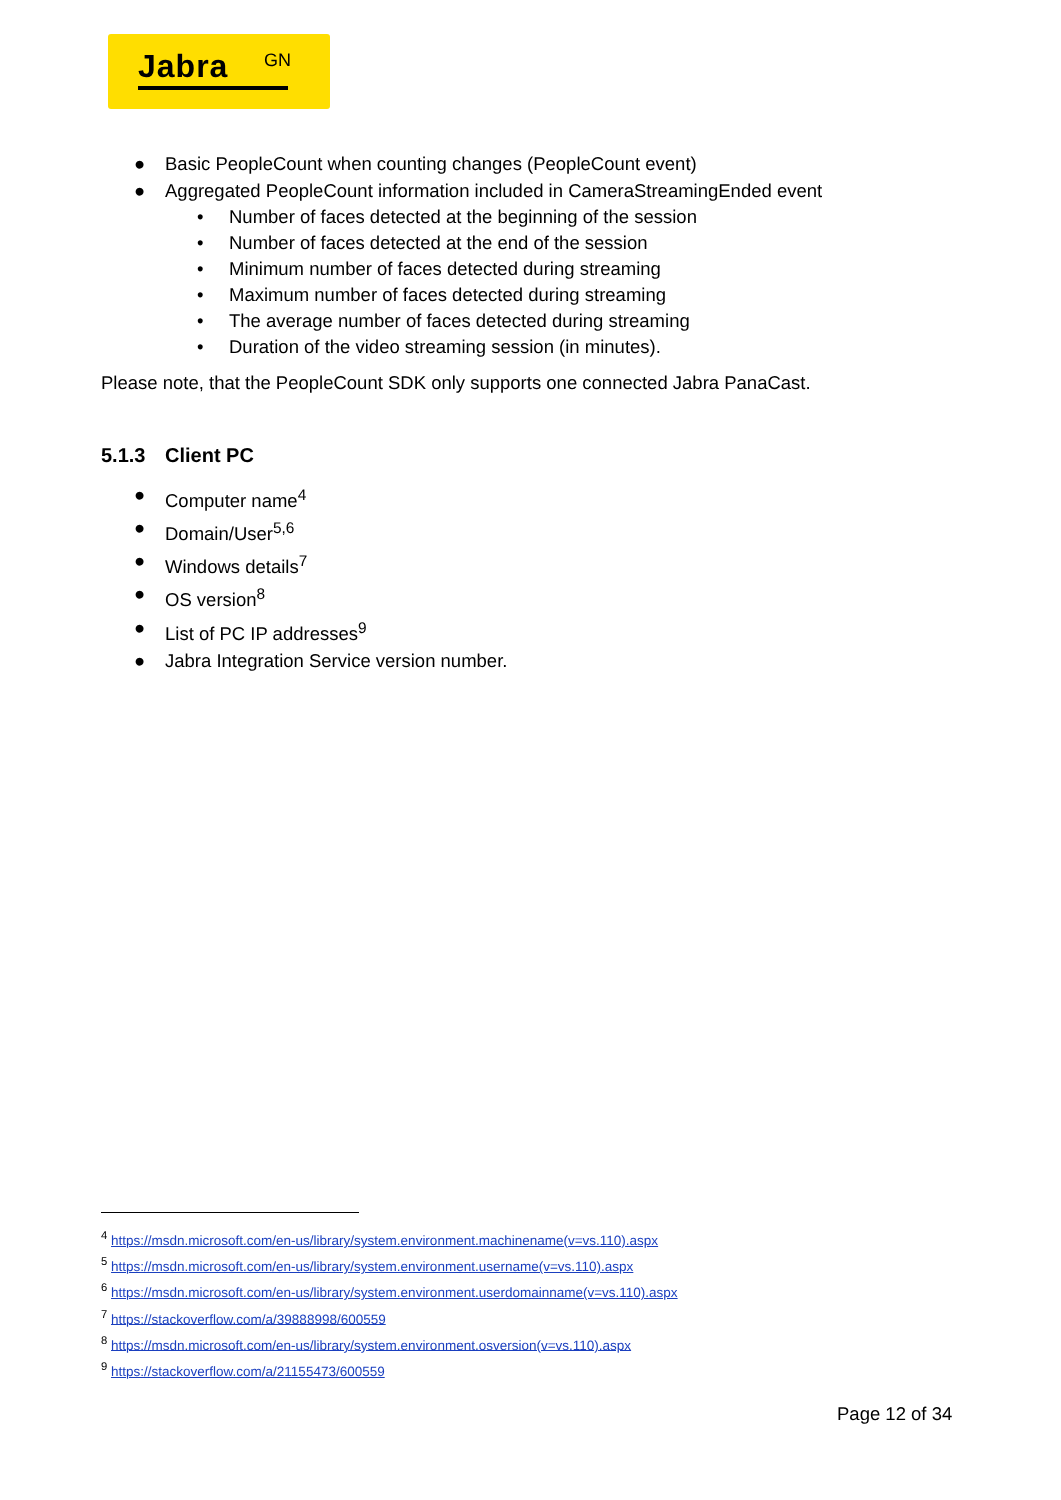Jabra GN
● Basic PeopleCount when counting changes (PeopleCount event)
● Aggregated PeopleCount information included in CameraStreamingEnded event
• Number of faces detected at the beginning of the session
• Number of faces detected at the end of the session
• Minimum number of faces detected during streaming
• Maximum number of faces detected during streaming
• The average number of faces detected during streaming
• Duration of the video streaming session (in minutes).
Please note, that the PeopleCount SDK only supports one connected Jabra PanaCast.
5.1.3 Client PC
● Computer name<sup>4</sup>
● Domain/User<sup>5,6</sup>
● Windows details<sup>7</sup>
● OS version<sup>8</sup>
● List of PC IP addresses<sup>9</sup>
● Jabra Integration Service version number.
<sup>4</sup> https://msdn.microsoft.com/en-us/library/system.environment.machinename(v=vs.110).aspx
<sup>5</sup> https://msdn.microsoft.com/en-us/library/system.environment.username(v=vs.110).aspx
<sup>6</sup> https://msdn.microsoft.com/en-us/library/system.environment.userdomainname(v=vs.110).aspx
<sup>7</sup> https://stackoverflow.com/a/39888998/600559
<sup>8</sup> https://msdn.microsoft.com/en-us/library/system.environment.osversion(v=vs.110).aspx
<sup>9</sup> https://stackoverflow.com/a/21155473/600559
Page 12 of 34